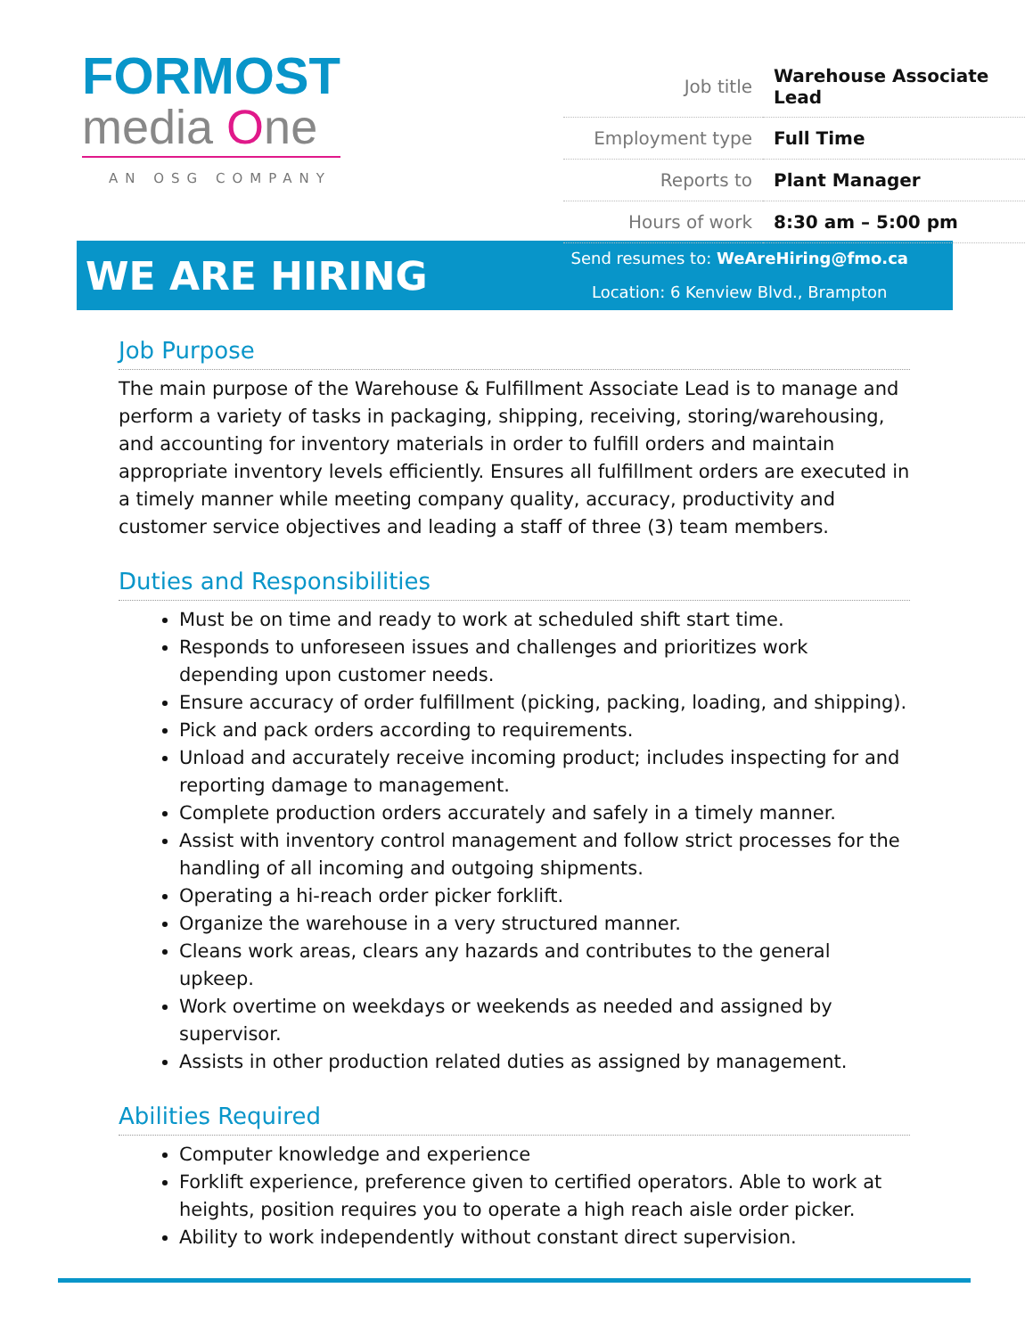FORMOST
media One
AN OSG COMPANY
| Job title | Warehouse Associate Lead |
| Employment type | Full Time |
| Reports to | Plant Manager |
| Hours of work | 8:30 am – 5:00 pm |
WE ARE HIRING
Send resumes to: WeAreHiring@fmo.ca
Location: 6 Kenview Blvd., Brampton
Job Purpose
The main purpose of the Warehouse & Fulfillment Associate Lead is to manage and perform a variety of tasks in packaging, shipping, receiving, storing/warehousing, and accounting for inventory materials in order to fulfill orders and maintain appropriate inventory levels efficiently. Ensures all fulfillment orders are executed in a timely manner while meeting company quality, accuracy, productivity and customer service objectives and leading a staff of three (3) team members.
Duties and Responsibilities
Must be on time and ready to work at scheduled shift start time.
Responds to unforeseen issues and challenges and prioritizes work depending upon customer needs.
Ensure accuracy of order fulfillment (picking, packing, loading, and shipping).
Pick and pack orders according to requirements.
Unload and accurately receive incoming product; includes inspecting for and reporting damage to management.
Complete production orders accurately and safely in a timely manner.
Assist with inventory control management and follow strict processes for the handling of all incoming and outgoing shipments.
Operating a hi-reach order picker forklift.
Organize the warehouse in a very structured manner.
Cleans work areas, clears any hazards and contributes to the general upkeep.
Work overtime on weekdays or weekends as needed and assigned by supervisor.
Assists in other production related duties as assigned by management.
Abilities Required
Computer knowledge and experience
Forklift experience, preference given to certified operators. Able to work at heights, position requires you to operate a high reach aisle order picker.
Ability to work independently without constant direct supervision.